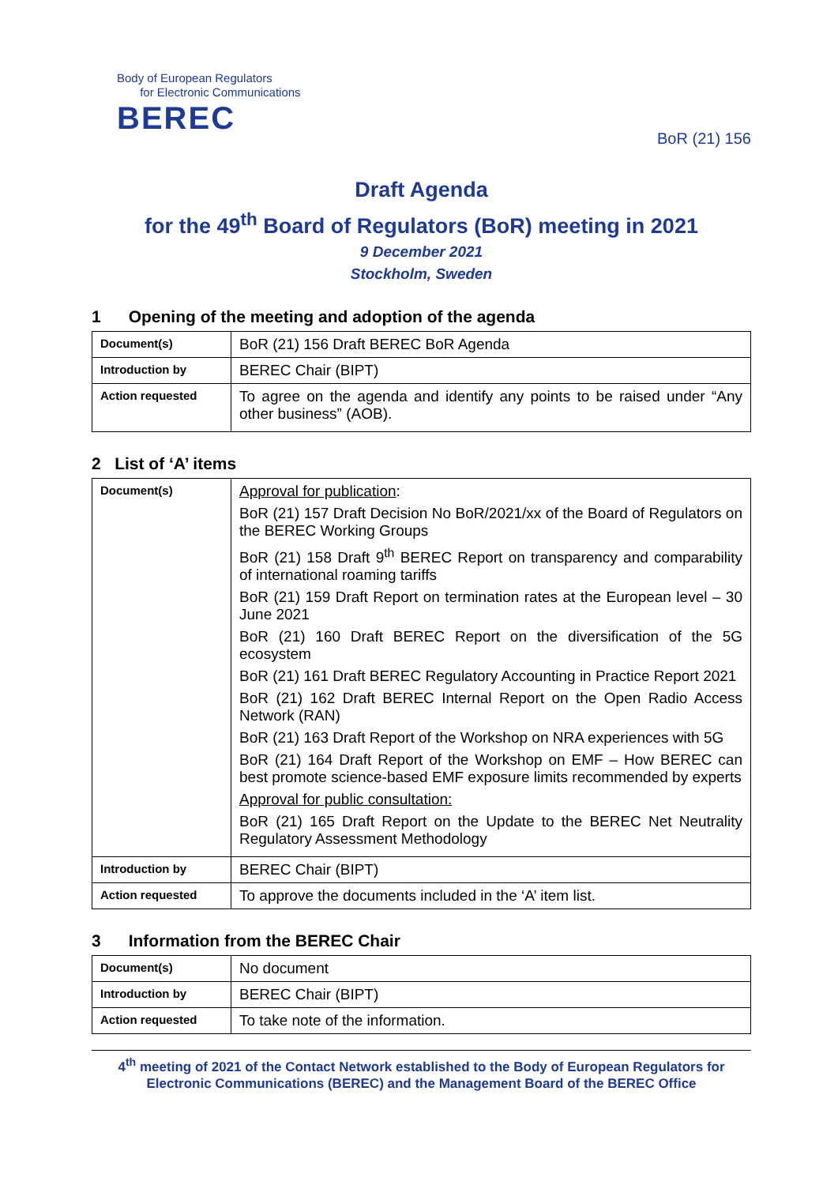Body of European Regulators
for Electronic Communications
BEREC
BoR (21) 156
Draft Agenda
for the 49<sup>th</sup> Board of Regulators (BoR) meeting in 2021
9 December 2021
Stockholm, Sweden
1 Opening of the meeting and adoption of the agenda
| Document(s) | BoR (21) 156 Draft BEREC BoR Agenda |
| Introduction by | BEREC Chair (BIPT) |
| Action requested | To agree on the agenda and identify any points to be raised under “Any other business” (AOB). |
2 List of ‘A’ items
| Document(s) | Approval for publication : BoR (21) 157 Draft Decision No BoR/2021/xx of the Board of Regulators on the BEREC Working Groups BoR (21) 158 Draft 9<sup>th</sup> BEREC Report on transparency and comparability of international roaming tariffs BoR (21) 159 Draft Report on termination rates at the European level – 30 June 2021 BoR (21) 160 Draft BEREC Report on the diversification of the 5G ecosystem BoR (21) 161 Draft BEREC Regulatory Accounting in Practice Report 2021 BoR (21) 162 Draft BEREC Internal Report on the Open Radio Access Network (RAN) BoR (21) 163 Draft Report of the Workshop on NRA experiences with 5G BoR (21) 164 Draft Report of the Workshop on EMF – How BEREC can best promote science-based EMF exposure limits recommended by experts Approval for public consultation: BoR (21) 165 Draft Report on the Update to the BEREC Net Neutrality Regulatory Assessment Methodology |
| Introduction by | BEREC Chair (BIPT) |
| Action requested | To approve the documents included in the ‘A’ item list. |
3 Information from the BEREC Chair
| Document(s) | No document |
| Introduction by | BEREC Chair (BIPT) |
| Action requested | To take note of the information. |
4<sup>th</sup> meeting of 2021 of the Contact Network established to the Body of European Regulators for Electronic Communications (BEREC) and the Management Board of the BEREC Office